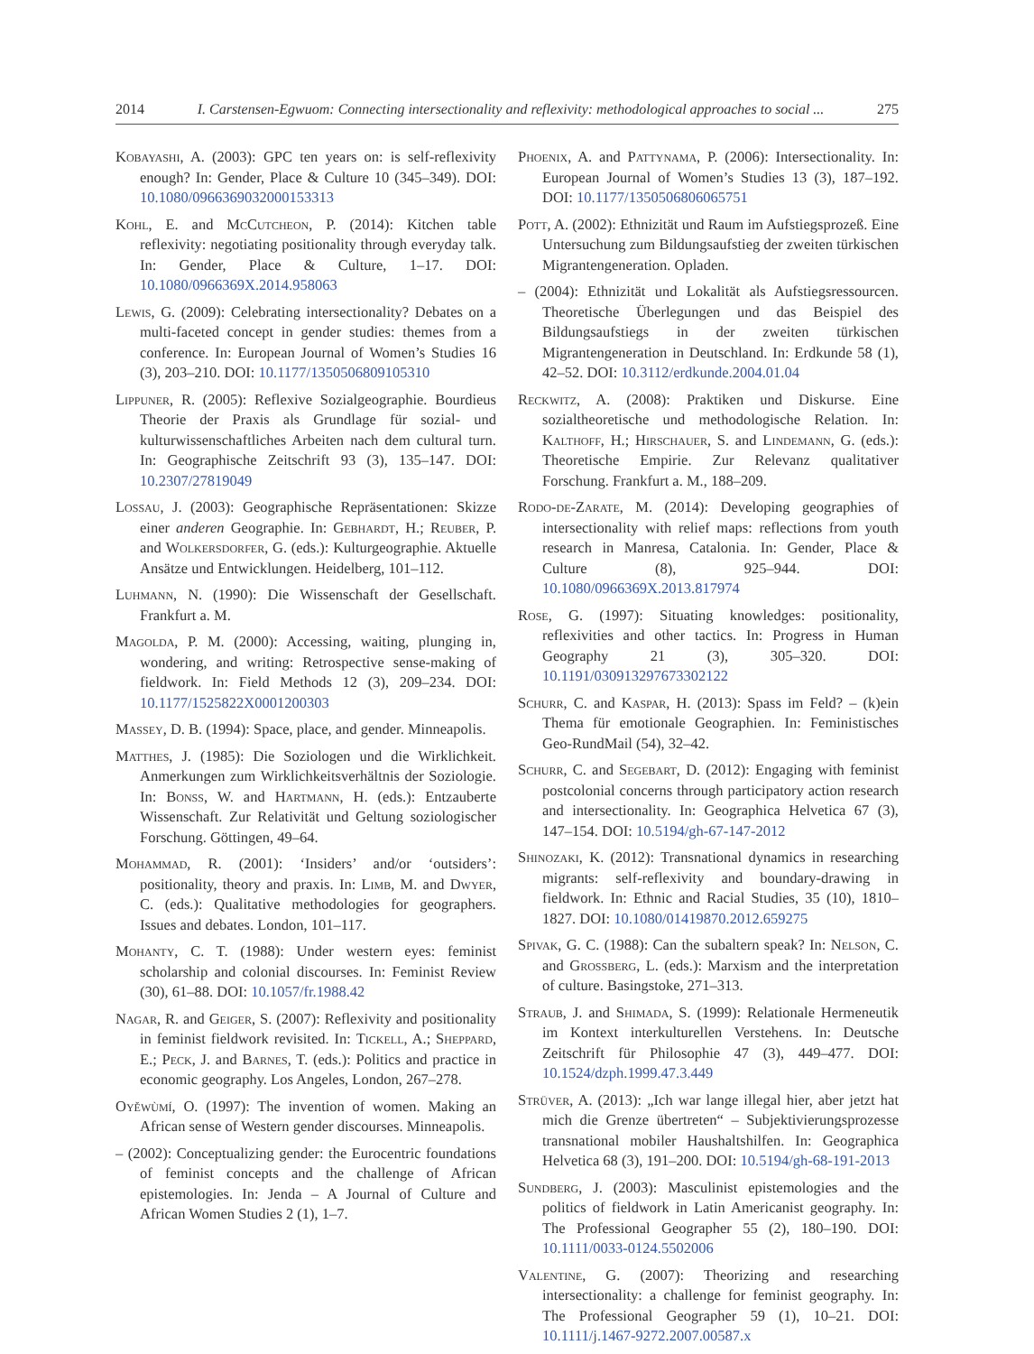2014 I. Carstensen-Egwuom: Connecting intersectionality and reflexivity: methodological approaches to social ... 275
Kobayashi, A. (2003): GPC ten years on: is self-reflexivity enough? In: Gender, Place & Culture 10 (345–349). DOI: 10.1080/0966369032000153313
Kohl, E. and McCutcheon, P. (2014): Kitchen table reflexivity: negotiating positionality through everyday talk. In: Gender, Place & Culture, 1–17. DOI: 10.1080/0966369X.2014.958063
Lewis, G. (2009): Celebrating intersectionality? Debates on a multi-faceted concept in gender studies: themes from a conference. In: European Journal of Women’s Studies 16 (3), 203–210. DOI: 10.1177/1350506809105310
Lippuner, R. (2005): Reflexive Sozialgeographie. Bourdieus Theorie der Praxis als Grundlage für sozial- und kulturwissenschaftliches Arbeiten nach dem cultural turn. In: Geographische Zeitschrift 93 (3), 135–147. DOI: 10.2307/27819049
Lossau, J. (2003): Geographische Repräsentationen: Skizze einer anderen Geographie. In: Gebhardt, H.; Reuber, P. and Wolkersdorfer, G. (eds.): Kulturgeographie. Aktuelle Ansätze und Entwicklungen. Heidelberg, 101–112.
Luhmann, N. (1990): Die Wissenschaft der Gesellschaft. Frankfurt a. M.
Magolda, P. M. (2000): Accessing, waiting, plunging in, wondering, and writing: Retrospective sense-making of fieldwork. In: Field Methods 12 (3), 209–234. DOI: 10.1177/1525822X0001200303
Massey, D. B. (1994): Space, place, and gender. Minneapolis.
Matthes, J. (1985): Die Soziologen und die Wirklichkeit. Anmerkungen zum Wirklichkeitsverhältnis der Soziologie. In: Bonß, W. and Hartmann, H. (eds.): Entzauberte Wissenschaft. Zur Relativität und Geltung soziologischer Forschung. Göttingen, 49–64.
Mohammad, R. (2001): ‘Insiders’ and/or ‘outsiders’: positionality, theory and praxis. In: Limb, M. and Dwyer, C. (eds.): Qualitative methodologies for geographers. Issues and debates. London, 101–117.
Mohanty, C. T. (1988): Under western eyes: feminist scholarship and colonial discourses. In: Feminist Review (30), 61–88. DOI: 10.1057/fr.1988.42
Nagar, R. and Geiger, S. (2007): Reflexivity and positionality in feminist fieldwork revisited. In: Tickell, A.; Sheppard, E.; Peck, J. and Barnes, T. (eds.): Politics and practice in economic geography. Los Angeles, London, 267–278.
Oyěwùmí, O. (1997): The invention of women. Making an African sense of Western gender discourses. Minneapolis.
– (2002): Conceptualizing gender: the Eurocentric foundations of feminist concepts and the challenge of African epistemologies. In: Jenda – A Journal of Culture and African Women Studies 2 (1), 1–7.
Phoenix, A. and Pattynama, P. (2006): Intersectionality. In: European Journal of Women’s Studies 13 (3), 187–192. DOI: 10.1177/1350506806065751
Pott, A. (2002): Ethnizität und Raum im Aufstiegsprozeß. Eine Untersuchung zum Bildungsaufstieg der zweiten türkischen Migrantengeneration. Opladen.
– (2004): Ethnizität und Lokalität als Aufstiegsressourcen. Theoretische Überlegungen und das Beispiel des Bildungsaufstiegs in der zweiten türkischen Migrantengeneration in Deutschland. In: Erdkunde 58 (1), 42–52. DOI: 10.3112/erdkunde.2004.01.04
Reckwitz, A. (2008): Praktiken und Diskurse. Eine sozialtheoretische und methodologische Relation. In: Kalthoff, H.; Hirschauer, S. and Lindemann, G. (eds.): Theoretische Empirie. Zur Relevanz qualitativer Forschung. Frankfurt a. M., 188–209.
Rodo-de-Zarate, M. (2014): Developing geographies of intersectionality with relief maps: reflections from youth research in Manresa, Catalonia. In: Gender, Place & Culture (8), 925–944. DOI: 10.1080/0966369X.2013.817974
Rose, G. (1997): Situating knowledges: positionality, reflexivities and other tactics. In: Progress in Human Geography 21 (3), 305–320. DOI: 10.1191/030913297673302122
Schurr, C. and Kaspar, H. (2013): Spass im Feld? – (k)ein Thema für emotionale Geographien. In: Feministisches Geo-RundMail (54), 32–42.
Schurr, C. and Segebart, D. (2012): Engaging with feminist postcolonial concerns through participatory action research and intersectionality. In: Geographica Helvetica 67 (3), 147–154. DOI: 10.5194/gh-67-147-2012
Shinozaki, K. (2012): Transnational dynamics in researching migrants: self-reflexivity and boundary-drawing in fieldwork. In: Ethnic and Racial Studies, 35 (10), 1810–1827. DOI: 10.1080/01419870.2012.659275
Spivak, G. C. (1988): Can the subaltern speak? In: Nelson, C. and Grossberg, L. (eds.): Marxism and the interpretation of culture. Basingstoke, 271–313.
Straub, J. and Shimada, S. (1999): Relationale Hermeneutik im Kontext interkulturellen Verstehens. In: Deutsche Zeitschrift für Philosophie 47 (3), 449–477. DOI: 10.1524/dzph.1999.47.3.449
Strüver, A. (2013): „Ich war lange illegal hier, aber jetzt hat mich die Grenze übertreten“ – Subjektivierungsprozesse transnational mobiler Haushaltshilfen. In: Geographica Helvetica 68 (3), 191–200. DOI: 10.5194/gh-68-191-2013
Sundberg, J. (2003): Masculinist epistemologies and the politics of fieldwork in Latin Americanist geography. In: The Professional Geographer 55 (2), 180–190. DOI: 10.1111/0033-0124.5502006
Valentine, G. (2007): Theorizing and researching intersectionality: a challenge for feminist geography. In: The Professional Geographer 59 (1), 10–21. DOI: 10.1111/j.1467-9272.2007.00587.x